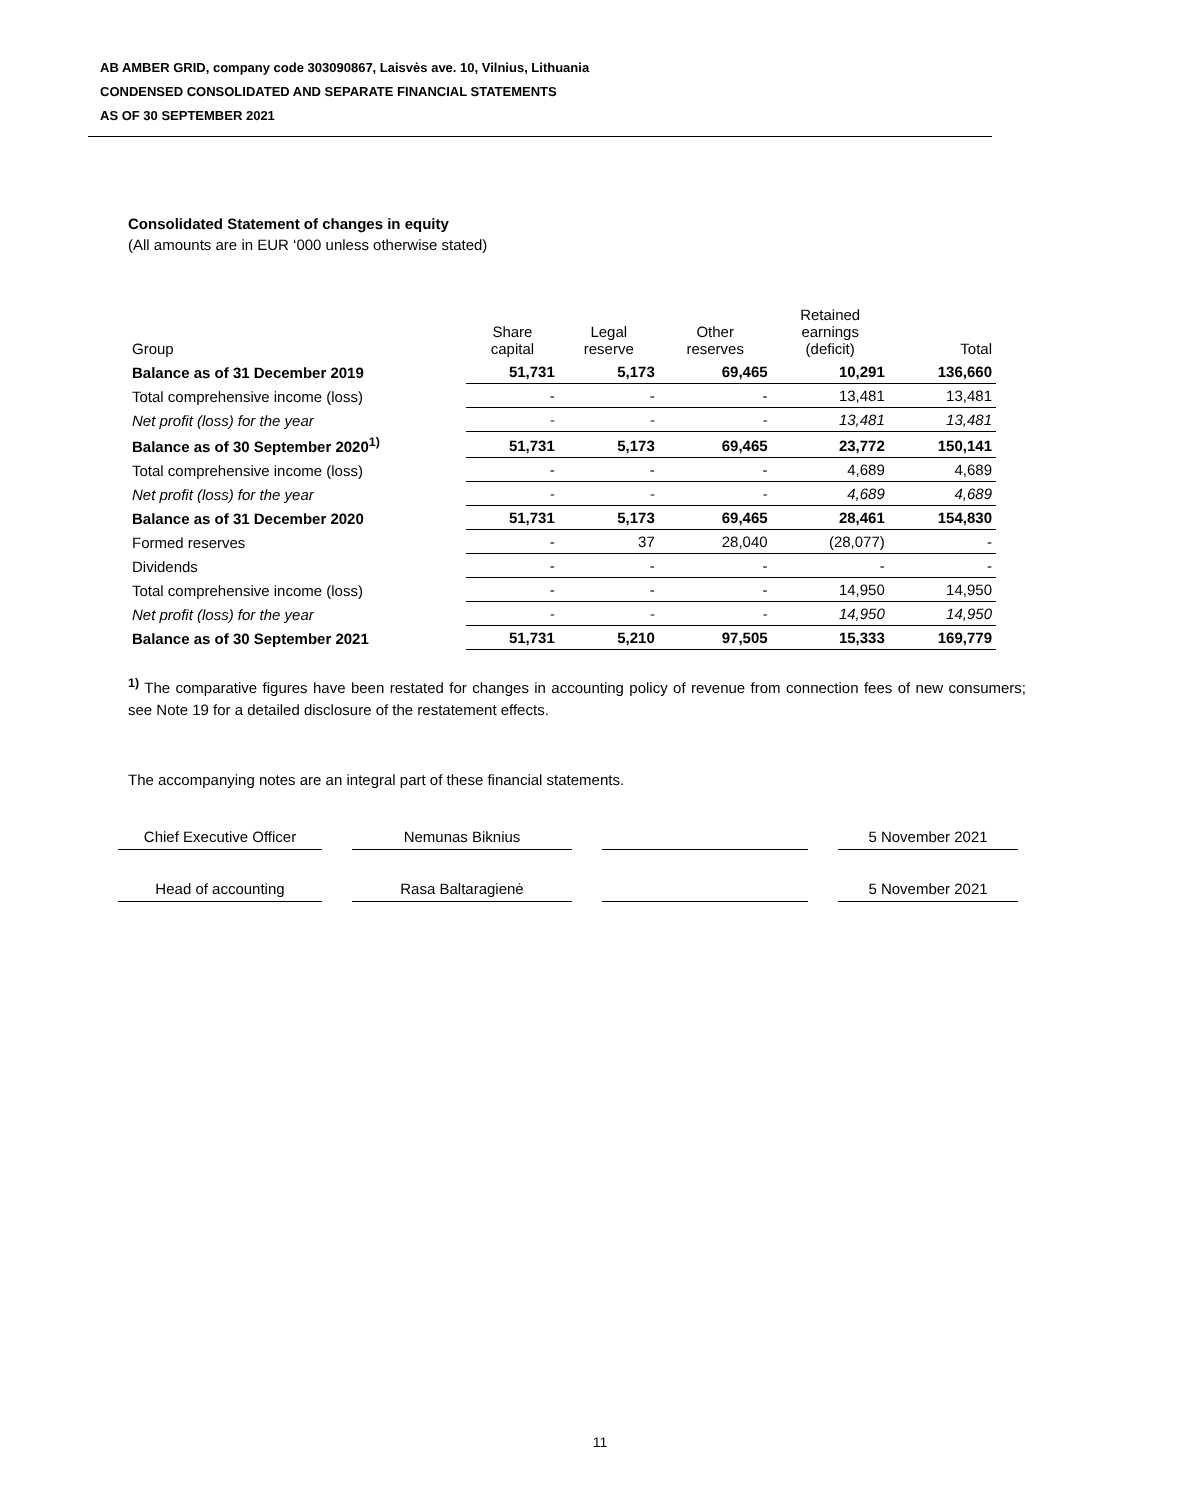AB AMBER GRID, company code 303090867, Laisvės ave. 10, Vilnius, Lithuania
CONDENSED CONSOLIDATED AND SEPARATE FINANCIAL STATEMENTS
AS OF 30 SEPTEMBER 2021
Consolidated Statement of changes in equity
(All amounts are in EUR ‘000 unless otherwise stated)
| Group | Share capital | Legal reserve | Other reserves | Retained earnings (deficit) | Total |
| --- | --- | --- | --- | --- | --- |
| Balance as of 31 December 2019 | 51,731 | 5,173 | 69,465 | 10,291 | 136,660 |
| Total comprehensive income (loss) | - | - | - | 13,481 | 13,481 |
| Net profit (loss) for the year | - | - | - | 13,481 | 13,481 |
| Balance as of 30 September 2020<sup>1)</sup> | 51,731 | 5,173 | 69,465 | 23,772 | 150,141 |
| Total comprehensive income (loss) | - | - | - | 4,689 | 4,689 |
| Net profit (loss) for the year | - | - | - | 4,689 | 4,689 |
| Balance as of 31 December 2020 | 51,731 | 5,173 | 69,465 | 28,461 | 154,830 |
| Formed reserves | - | 37 | 28,040 | (28,077) | - |
| Dividends | - | - | - | - | - |
| Total comprehensive income (loss) | - | - | - | 14,950 | 14,950 |
| Net profit (loss) for the year | - | - | - | 14,950 | 14,950 |
| Balance as of 30 September 2021 | 51,731 | 5,210 | 97,505 | 15,333 | 169,779 |
<sup>1)</sup> The comparative figures have been restated for changes in accounting policy of revenue from connection fees of new consumers; see Note 19 for a detailed disclosure of the restatement effects.
The accompanying notes are an integral part of these financial statements.
Chief Executive Officer
Nemunas Biknius 5 November 2021
Head of accounting Rasa Baltaragienė 5 November 2021
11